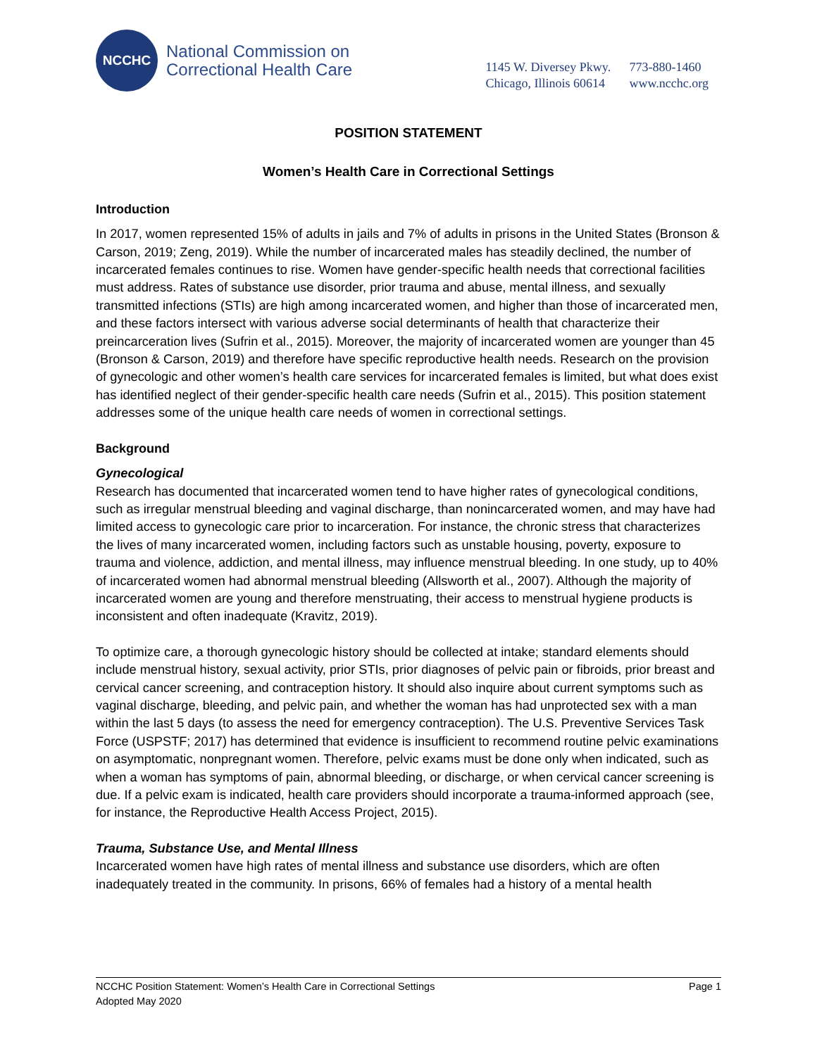NCCHC
National Commission on
Correctional Health Care
1145 W. Diversey Pkwy. 773-880-1460
Chicago, Illinois 60614 www.ncchc.org
POSITION STATEMENT
Women’s Health Care in Correctional Settings
Introduction
In 2017, women represented 15% of adults in jails and 7% of adults in prisons in the United States (Bronson & Carson, 2019; Zeng, 2019). While the number of incarcerated males has steadily declined, the number of incarcerated females continues to rise. Women have gender-specific health needs that correctional facilities must address. Rates of substance use disorder, prior trauma and abuse, mental illness, and sexually transmitted infections (STIs) are high among incarcerated women, and higher than those of incarcerated men, and these factors intersect with various adverse social determinants of health that characterize their preincarceration lives (Sufrin et al., 2015). Moreover, the majority of incarcerated women are younger than 45 (Bronson & Carson, 2019) and therefore have specific reproductive health needs. Research on the provision of gynecologic and other women’s health care services for incarcerated females is limited, but what does exist has identified neglect of their gender-specific health care needs (Sufrin et al., 2015). This position statement addresses some of the unique health care needs of women in correctional settings.
Background
Gynecological
Research has documented that incarcerated women tend to have higher rates of gynecological conditions, such as irregular menstrual bleeding and vaginal discharge, than nonincarcerated women, and may have had limited access to gynecologic care prior to incarceration. For instance, the chronic stress that characterizes the lives of many incarcerated women, including factors such as unstable housing, poverty, exposure to trauma and violence, addiction, and mental illness, may influence menstrual bleeding. In one study, up to 40% of incarcerated women had abnormal menstrual bleeding (Allsworth et al., 2007). Although the majority of incarcerated women are young and therefore menstruating, their access to menstrual hygiene products is inconsistent and often inadequate (Kravitz, 2019).
To optimize care, a thorough gynecologic history should be collected at intake; standard elements should include menstrual history, sexual activity, prior STIs, prior diagnoses of pelvic pain or fibroids, prior breast and cervical cancer screening, and contraception history. It should also inquire about current symptoms such as vaginal discharge, bleeding, and pelvic pain, and whether the woman has had unprotected sex with a man within the last 5 days (to assess the need for emergency contraception). The U.S. Preventive Services Task Force (USPSTF; 2017) has determined that evidence is insufficient to recommend routine pelvic examinations on asymptomatic, nonpregnant women. Therefore, pelvic exams must be done only when indicated, such as when a woman has symptoms of pain, abnormal bleeding, or discharge, or when cervical cancer screening is due. If a pelvic exam is indicated, health care providers should incorporate a trauma-informed approach (see, for instance, the Reproductive Health Access Project, 2015).
Trauma, Substance Use, and Mental Illness
Incarcerated women have high rates of mental illness and substance use disorders, which are often inadequately treated in the community. In prisons, 66% of females had a history of a mental health
NCCHC Position Statement: Women’s Health Care in Correctional Settings Page 1
Adopted May 2020